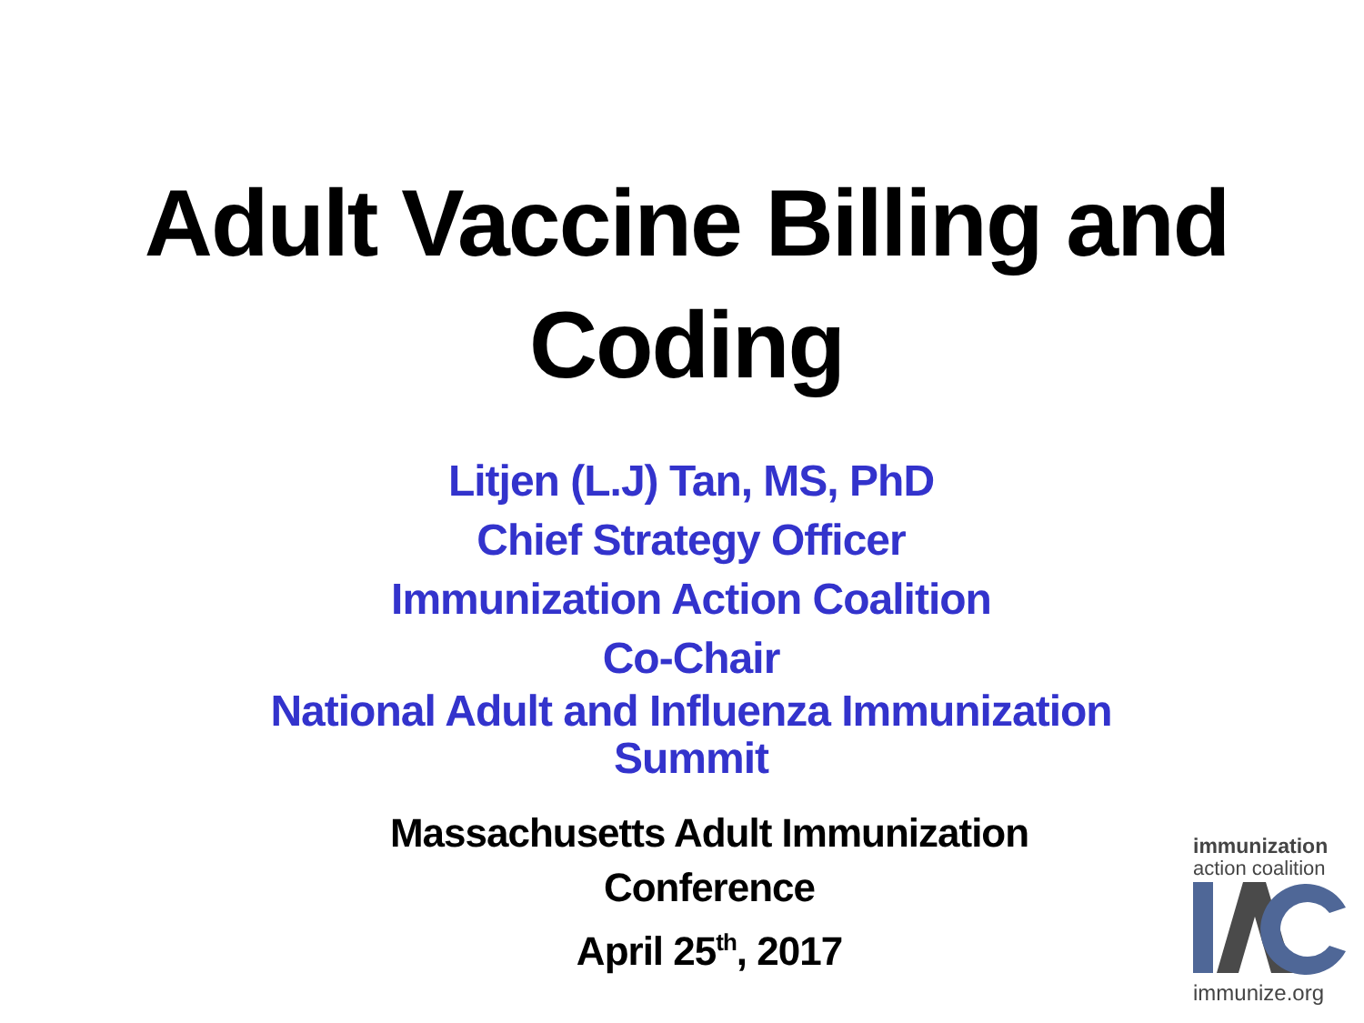Adult Vaccine Billing and
Coding
Litjen (L.J) Tan, MS, PhD
Chief Strategy Officer
Immunization Action Coalition
Co-Chair
National Adult and Influenza Immunization
Summit
Massachusetts Adult Immunization
Conference
April 25<sup>th</sup>, 2017
immunization
action coalition
immunize.org